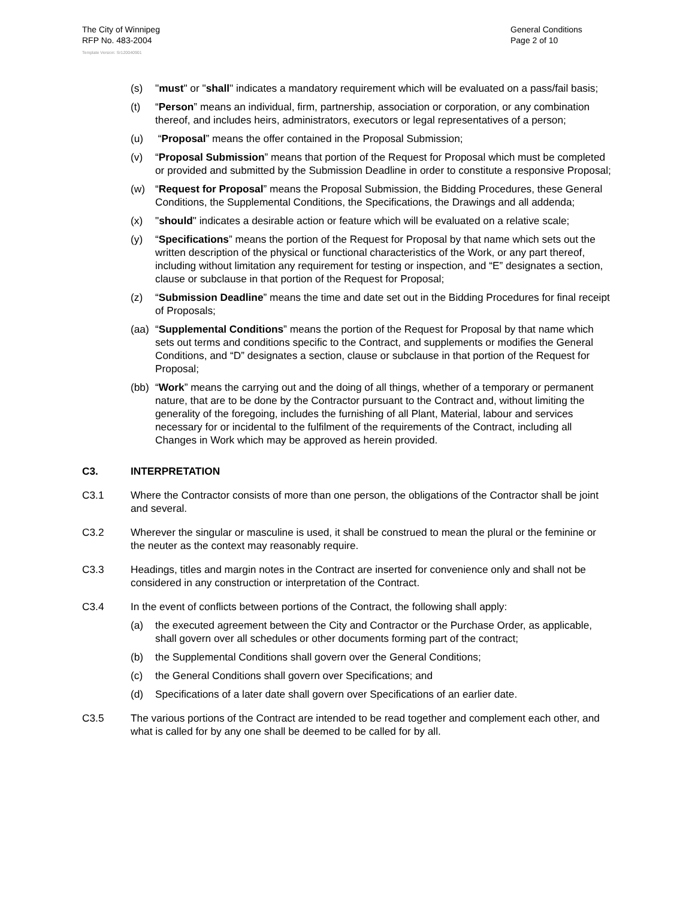The City of Winnipeg
RFP No. 483-2004
Template Version: Sr120040901
General Conditions
Page 2 of 10
(s) "must" or "shall" indicates a mandatory requirement which will be evaluated on a pass/fail basis;
(t) “Person” means an individual, firm, partnership, association or corporation, or any combination thereof, and includes heirs, administrators, executors or legal representatives of a person;
(u) “Proposal” means the offer contained in the Proposal Submission;
(v) “Proposal Submission” means that portion of the Request for Proposal which must be completed or provided and submitted by the Submission Deadline in order to constitute a responsive Proposal;
(w) “Request for Proposal” means the Proposal Submission, the Bidding Procedures, these General Conditions, the Supplemental Conditions, the Specifications, the Drawings and all addenda;
(x) "should" indicates a desirable action or feature which will be evaluated on a relative scale;
(y) “Specifications” means the portion of the Request for Proposal by that name which sets out the written description of the physical or functional characteristics of the Work, or any part thereof, including without limitation any requirement for testing or inspection, and “E” designates a section, clause or subclause in that portion of the Request for Proposal;
(z) “Submission Deadline” means the time and date set out in the Bidding Procedures for final receipt of Proposals;
(aa)
“Supplemental Conditions” means the portion of the Request for Proposal by that name which sets out terms and conditions specific to the Contract, and supplements or modifies the General Conditions, and “D” designates a section, clause or subclause in that portion of the Request for Proposal;
(bb)
“Work” means the carrying out and the doing of all things, whether of a temporary or permanent nature, that are to be done by the Contractor pursuant to the Contract and, without limiting the generality of the foregoing, includes the furnishing of all Plant, Material, labour and services necessary for or incidental to the fulfilment of the requirements of the Contract, including all Changes in Work which may be approved as herein provided.
C3. INTERPRETATION
C3.1 Where the Contractor consists of more than one person, the obligations of the Contractor shall be joint and several.
C3.2 Wherever the singular or masculine is used, it shall be construed to mean the plural or the feminine or the neuter as the context may reasonably require.
C3.3 Headings, titles and margin notes in the Contract are inserted for convenience only and shall not be considered in any construction or interpretation of the Contract.
C3.4 In the event of conflicts between portions of the Contract, the following shall apply:
(a) the executed agreement between the City and Contractor or the Purchase Order, as applicable, shall govern over all schedules or other documents forming part of the contract;
(b) the Supplemental Conditions shall govern over the General Conditions;
(c) the General Conditions shall govern over Specifications; and
(d) Specifications of a later date shall govern over Specifications of an earlier date.
C3.5 The various portions of the Contract are intended to be read together and complement each other, and what is called for by any one shall be deemed to be called for by all.